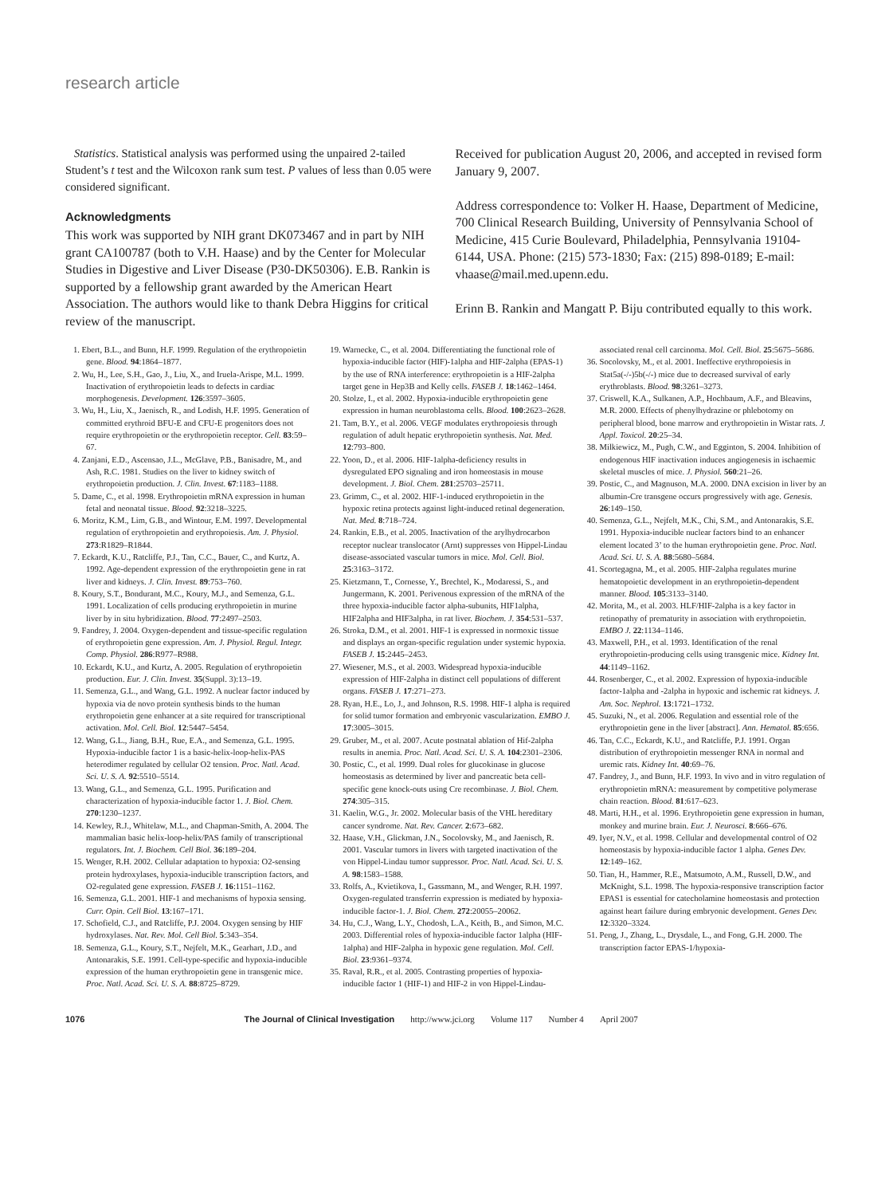research article
Statistics. Statistical analysis was performed using the unpaired 2-tailed Student’s t test and the Wilcoxon rank sum test. P values of less than 0.05 were considered significant.
Acknowledgments
This work was supported by NIH grant DK073467 and in part by NIH grant CA100787 (both to V.H. Haase) and by the Center for Molecular Studies in Digestive and Liver Disease (P30-DK50306). E.B. Rankin is supported by a fellowship grant awarded by the American Heart Association. The authors would like to thank Debra Higgins for critical review of the manuscript.
Received for publication August 20, 2006, and accepted in revised form January 9, 2007.
Address correspondence to: Volker H. Haase, Department of Medicine, 700 Clinical Research Building, University of Pennsylvania School of Medicine, 415 Curie Boulevard, Philadelphia, Pennsylvania 19104-6144, USA. Phone: (215) 573-1830; Fax: (215) 898-0189; E-mail: vhaase@mail.med.upenn.edu.
Erinn B. Rankin and Mangatt P. Biju contributed equally to this work.
1. Ebert, B.L., and Bunn, H.F. 1999. Regulation of the erythropoietin gene. Blood. 94:1864–1877.
2. Wu, H., Lee, S.H., Gao, J., Liu, X., and Iruela-Arispe, M.L. 1999. Inactivation of erythropoietin leads to defects in cardiac morphogenesis. Development. 126:3597–3605.
3. Wu, H., Liu, X., Jaenisch, R., and Lodish, H.F. 1995. Generation of committed erythroid BFU-E and CFU-E progenitors does not require erythropoietin or the erythropoietin receptor. Cell. 83:59–67.
4. Zanjani, E.D., Ascensao, J.L., McGlave, P.B., Banisadre, M., and Ash, R.C. 1981. Studies on the liver to kidney switch of erythropoietin production. J. Clin. Invest. 67:1183–1188.
5. Dame, C., et al. 1998. Erythropoietin mRNA expression in human fetal and neonatal tissue. Blood. 92:3218–3225.
6. Moritz, K.M., Lim, G.B., and Wintour, E.M. 1997. Developmental regulation of erythropoietin and erythropoiesis. Am. J. Physiol. 273:R1829–R1844.
7. Eckardt, K.U., Ratcliffe, P.J., Tan, C.C., Bauer, C., and Kurtz, A. 1992. Age-dependent expression of the erythropoietin gene in rat liver and kidneys. J. Clin. Invest. 89:753–760.
8. Koury, S.T., Bondurant, M.C., Koury, M.J., and Semenza, G.L. 1991. Localization of cells producing erythropoietin in murine liver by in situ hybridization. Blood. 77:2497–2503.
9. Fandrey, J. 2004. Oxygen-dependent and tissue-specific regulation of erythropoietin gene expression. Am. J. Physiol. Regul. Integr. Comp. Physiol. 286:R977–R988.
10. Eckardt, K.U., and Kurtz, A. 2005. Regulation of erythropoietin production. Eur. J. Clin. Invest. 35(Suppl. 3):13–19.
11. Semenza, G.L., and Wang, G.L. 1992. A nuclear factor induced by hypoxia via de novo protein synthesis binds to the human erythropoietin gene enhancer at a site required for transcriptional activation. Mol. Cell. Biol. 12:5447–5454.
12. Wang, G.L., Jiang, B.H., Rue, E.A., and Semenza, G.L. 1995. Hypoxia-inducible factor 1 is a basic-helix-loop-helix-PAS heterodimer regulated by cellular O2 tension. Proc. Natl. Acad. Sci. U. S. A. 92:5510–5514.
13. Wang, G.L., and Semenza, G.L. 1995. Purification and characterization of hypoxia-inducible factor 1. J. Biol. Chem. 270:1230–1237.
14. Kewley, R.J., Whitelaw, M.L., and Chapman-Smith, A. 2004. The mammalian basic helix-loop-helix/PAS family of transcriptional regulators. Int. J. Biochem. Cell Biol. 36:189–204.
15. Wenger, R.H. 2002. Cellular adaptation to hypoxia: O2-sensing protein hydroxylases, hypoxia-inducible transcription factors, and O2-regulated gene expression. FASEB J. 16:1151–1162.
16. Semenza, G.L. 2001. HIF-1 and mechanisms of hypoxia sensing. Curr. Opin. Cell Biol. 13:167–171.
17. Schofield, C.J., and Ratcliffe, P.J. 2004. Oxygen sensing by HIF hydroxylases. Nat. Rev. Mol. Cell Biol. 5:343–354.
18. Semenza, G.L., Koury, S.T., Nejfelt, M.K., Gearhart, J.D., and Antonarakis, S.E. 1991. Cell-type-specific and hypoxia-inducible expression of the human erythropoietin gene in transgenic mice. Proc. Natl. Acad. Sci. U. S. A. 88:8725–8729.
19. Warnecke, C., et al. 2004. Differentiating the functional role of hypoxia-inducible factor (HIF)-1alpha and HIF-2alpha (EPAS-1) by the use of RNA interference: erythropoietin is a HIF-2alpha target gene in Hep3B and Kelly cells. FASEB J. 18:1462–1464.
20. Stolze, I., et al. 2002. Hypoxia-inducible erythropoietin gene expression in human neuroblastoma cells. Blood. 100:2623–2628.
21. Tam, B.Y., et al. 2006. VEGF modulates erythropoiesis through regulation of adult hepatic erythropoietin synthesis. Nat. Med. 12:793–800.
22. Yoon, D., et al. 2006. HIF-1alpha-deficiency results in dysregulated EPO signaling and iron homeostasis in mouse development. J. Biol. Chem. 281:25703–25711.
23. Grimm, C., et al. 2002. HIF-1-induced erythropoietin in the hypoxic retina protects against light-induced retinal degeneration. Nat. Med. 8:718–724.
24. Rankin, E.B., et al. 2005. Inactivation of the arylhydrocarbon receptor nuclear translocator (Arnt) suppresses von Hippel-Lindau disease-associated vascular tumors in mice. Mol. Cell. Biol. 25:3163–3172.
25. Kietzmann, T., Cornesse, Y., Brechtel, K., Modaressi, S., and Jungermann, K. 2001. Perivenous expression of the mRNA of the three hypoxia-inducible factor alpha-subunits, HIF1alpha, HIF2alpha and HIF3alpha, in rat liver. Biochem. J. 354:531–537.
26. Stroka, D.M., et al. 2001. HIF-1 is expressed in normoxic tissue and displays an organ-specific regulation under systemic hypoxia. FASEB J. 15:2445–2453.
27. Wiesener, M.S., et al. 2003. Widespread hypoxia-inducible expression of HIF-2alpha in distinct cell populations of different organs. FASEB J. 17:271–273.
28. Ryan, H.E., Lo, J., and Johnson, R.S. 1998. HIF-1 alpha is required for solid tumor formation and embryonic vascularization. EMBO J. 17:3005–3015.
29. Gruber, M., et al. 2007. Acute postnatal ablation of Hif-2alpha results in anemia. Proc. Natl. Acad. Sci. U. S. A. 104:2301–2306.
30. Postic, C., et al. 1999. Dual roles for glucokinase in glucose homeostasis as determined by liver and pancreatic beta cell-specific gene knock-outs using Cre recombinase. J. Biol. Chem. 274:305–315.
31. Kaelin, W.G., Jr. 2002. Molecular basis of the VHL hereditary cancer syndrome. Nat. Rev. Cancer. 2:673–682.
32. Haase, V.H., Glickman, J.N., Socolovsky, M., and Jaenisch, R. 2001. Vascular tumors in livers with targeted inactivation of the von Hippel-Lindau tumor suppressor. Proc. Natl. Acad. Sci. U. S. A. 98:1583–1588.
33. Rolfs, A., Kvietikova, I., Gassmann, M., and Wenger, R.H. 1997. Oxygen-regulated transferrin expression is mediated by hypoxia-inducible factor-1. J. Biol. Chem. 272:20055–20062.
34. Hu, C.J., Wang, L.Y., Chodosh, L.A., Keith, B., and Simon, M.C. 2003. Differential roles of hypoxia-inducible factor 1alpha (HIF-1alpha) and HIF-2alpha in hypoxic gene regulation. Mol. Cell. Biol. 23:9361–9374.
35. Raval, R.R., et al. 2005. Contrasting properties of hypoxia-inducible factor 1 (HIF-1) and HIF-2 in von Hippel-Lindau-associated renal cell carcinoma. Mol. Cell. Biol. 25:5675–5686.
36. Socolovsky, M., et al. 2001. Ineffective erythropoiesis in Stat5a(-/-)5b(-/-) mice due to decreased survival of early erythroblasts. Blood. 98:3261–3273.
37. Criswell, K.A., Sulkanen, A.P., Hochbaum, A.F., and Bleavins, M.R. 2000. Effects of phenylhydrazine or phlebotomy on peripheral blood, bone marrow and erythropoietin in Wistar rats. J. Appl. Toxicol. 20:25–34.
38. Milkiewicz, M., Pugh, C.W., and Egginton, S. 2004. Inhibition of endogenous HIF inactivation induces angiogenesis in ischaemic skeletal muscles of mice. J. Physiol. 560:21–26.
39. Postic, C., and Magnuson, M.A. 2000. DNA excision in liver by an albumin-Cre transgene occurs progressively with age. Genesis. 26:149–150.
40. Semenza, G.L., Nejfelt, M.K., Chi, S.M., and Antonarakis, S.E. 1991. Hypoxia-inducible nuclear factors bind to an enhancer element located 3’ to the human erythropoietin gene. Proc. Natl. Acad. Sci. U. S. A. 88:5680–5684.
41. Scortegagna, M., et al. 2005. HIF-2alpha regulates murine hematopoietic development in an erythropoietin-dependent manner. Blood. 105:3133–3140.
42. Morita, M., et al. 2003. HLF/HIF-2alpha is a key factor in retinopathy of prematurity in association with erythropoietin. EMBO J. 22:1134–1146.
43. Maxwell, P.H., et al. 1993. Identification of the renal erythropoietin-producing cells using transgenic mice. Kidney Int. 44:1149–1162.
44. Rosenberger, C., et al. 2002. Expression of hypoxia-inducible factor-1alpha and -2alpha in hypoxic and ischemic rat kidneys. J. Am. Soc. Nephrol. 13:1721–1732.
45. Suzuki, N., et al. 2006. Regulation and essential role of the erythropoietin gene in the liver [abstract]. Ann. Hematol. 85:656.
46. Tan, C.C., Eckardt, K.U., and Ratcliffe, P.J. 1991. Organ distribution of erythropoietin messenger RNA in normal and uremic rats. Kidney Int. 40:69–76.
47. Fandrey, J., and Bunn, H.F. 1993. In vivo and in vitro regulation of erythropoietin mRNA: measurement by competitive polymerase chain reaction. Blood. 81:617–623.
48. Marti, H.H., et al. 1996. Erythropoietin gene expression in human, monkey and murine brain. Eur. J. Neurosci. 8:666–676.
49. Iyer, N.V., et al. 1998. Cellular and developmental control of O2 homeostasis by hypoxia-inducible factor 1 alpha. Genes Dev. 12:149–162.
50. Tian, H., Hammer, R.E., Matsumoto, A.M., Russell, D.W., and McKnight, S.L. 1998. The hypoxia-responsive transcription factor EPAS1 is essential for catecholamine homeostasis and protection against heart failure during embryonic development. Genes Dev. 12:3320–3324.
51. Peng, J., Zhang, L., Drysdale, L., and Fong, G.H. 2000. The transcription factor EPAS-1/hypoxia-
1076 The Journal of Clinical Investigation http://www.jci.org Volume 117 Number 4 April 2007